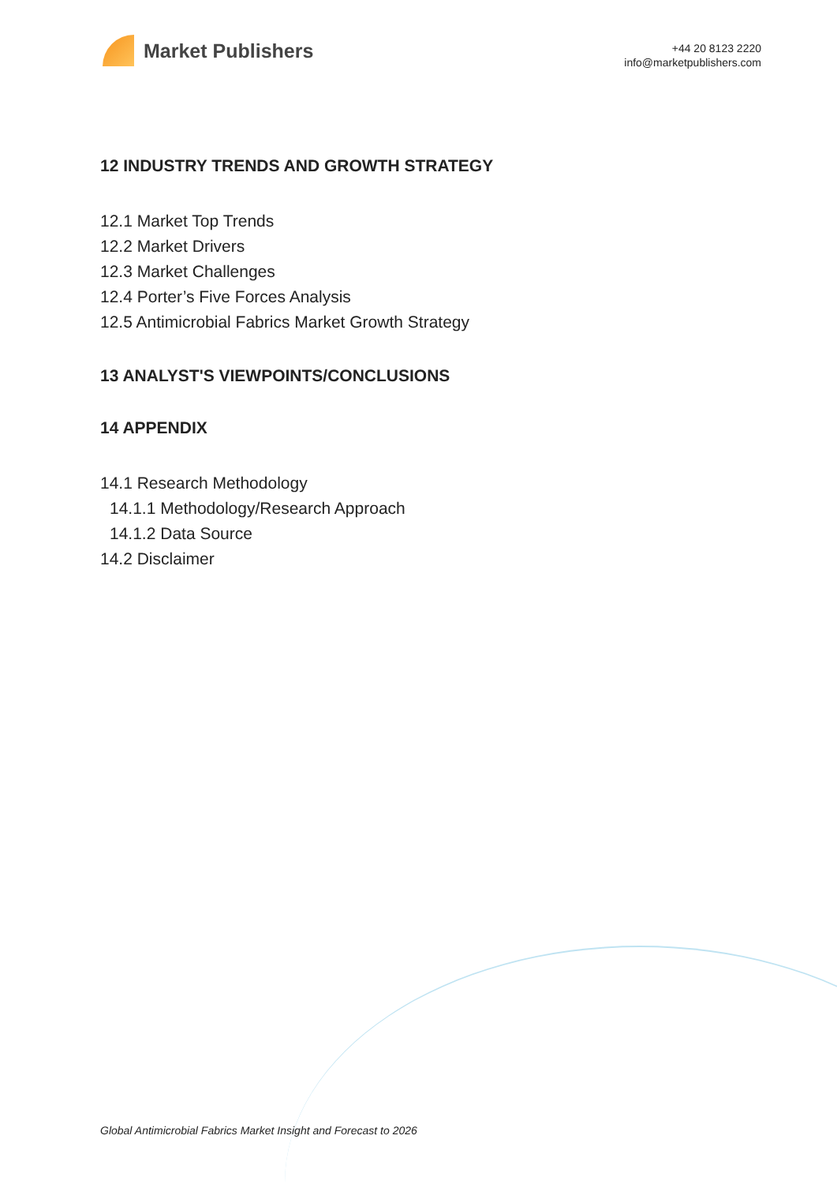Market Publishers
+44 20 8123 2220
info@marketpublishers.com
12 INDUSTRY TRENDS AND GROWTH STRATEGY
12.1 Market Top Trends
12.2 Market Drivers
12.3 Market Challenges
12.4 Porter’s Five Forces Analysis
12.5 Antimicrobial Fabrics Market Growth Strategy
13 ANALYST'S VIEWPOINTS/CONCLUSIONS
14 APPENDIX
14.1 Research Methodology
14.1.1 Methodology/Research Approach
14.1.2 Data Source
14.2 Disclaimer
Global Antimicrobial Fabrics Market Insight and Forecast to 2026